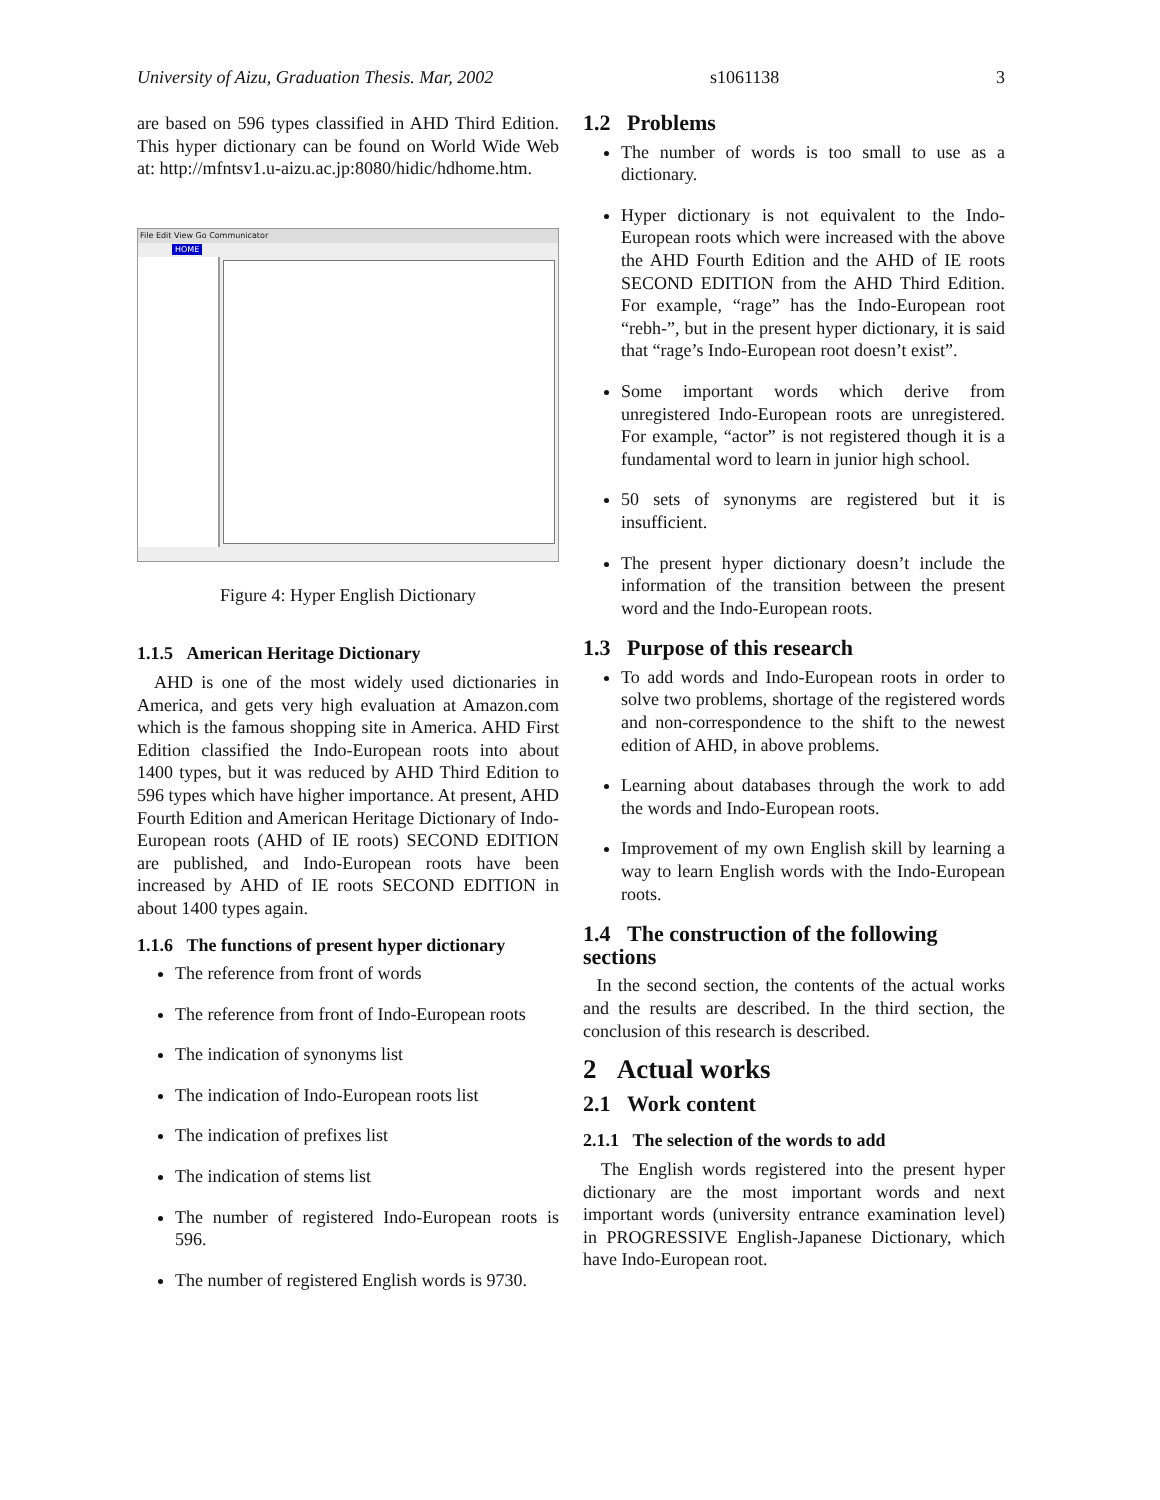University of Aizu, Graduation Thesis. Mar, 2002 s1061138 3
are based on 596 types classified in AHD Third Edition. This hyper dictionary can be found on World Wide Web at: http://mfntsv1.u-aizu.ac.jp:8080/hidic/hdhome.htm.
File Edit View Go Communicator
HOME
Figure 4: Hyper English Dictionary
1.1.5 American Heritage Dictionary
AHD is one of the most widely used dictionaries in America, and gets very high evaluation at Amazon.com which is the famous shopping site in America. AHD First Edition classified the Indo-European roots into about 1400 types, but it was reduced by AHD Third Edition to 596 types which have higher importance. At present, AHD Fourth Edition and American Heritage Dictionary of Indo-European roots (AHD of IE roots) SECOND EDITION are published, and Indo-European roots have been increased by AHD of IE roots SECOND EDITION in about 1400 types again.
1.1.6 The functions of present hyper dictionary
The reference from front of words
The reference from front of Indo-European roots
The indication of synonyms list
The indication of Indo-European roots list
The indication of prefixes list
The indication of stems list
The number of registered Indo-European roots is 596.
The number of registered English words is 9730.
1.2 Problems
The number of words is too small to use as a dictionary.
Hyper dictionary is not equivalent to the Indo-European roots which were increased with the above the AHD Fourth Edition and the AHD of IE roots SECOND EDITION from the AHD Third Edition. For example, “rage” has the Indo-European root “rebh-”, but in the present hyper dictionary, it is said that “rage’s Indo-European root doesn’t exist”.
Some important words which derive from unregistered Indo-European roots are unregistered. For example, “actor” is not registered though it is a fundamental word to learn in junior high school.
50 sets of synonyms are registered but it is insufficient.
The present hyper dictionary doesn’t include the information of the transition between the present word and the Indo-European roots.
1.3 Purpose of this research
To add words and Indo-European roots in order to solve two problems, shortage of the registered words and non-correspondence to the shift to the newest edition of AHD, in above problems.
Learning about databases through the work to add the words and Indo-European roots.
Improvement of my own English skill by learning a way to learn English words with the Indo-European roots.
1.4 The construction of the following sections
In the second section, the contents of the actual works and the results are described. In the third section, the conclusion of this research is described.
2 Actual works
2.1 Work content
2.1.1 The selection of the words to add
The English words registered into the present hyper dictionary are the most important words and next important words (university entrance examination level) in PROGRESSIVE English-Japanese Dictionary, which have Indo-European root.